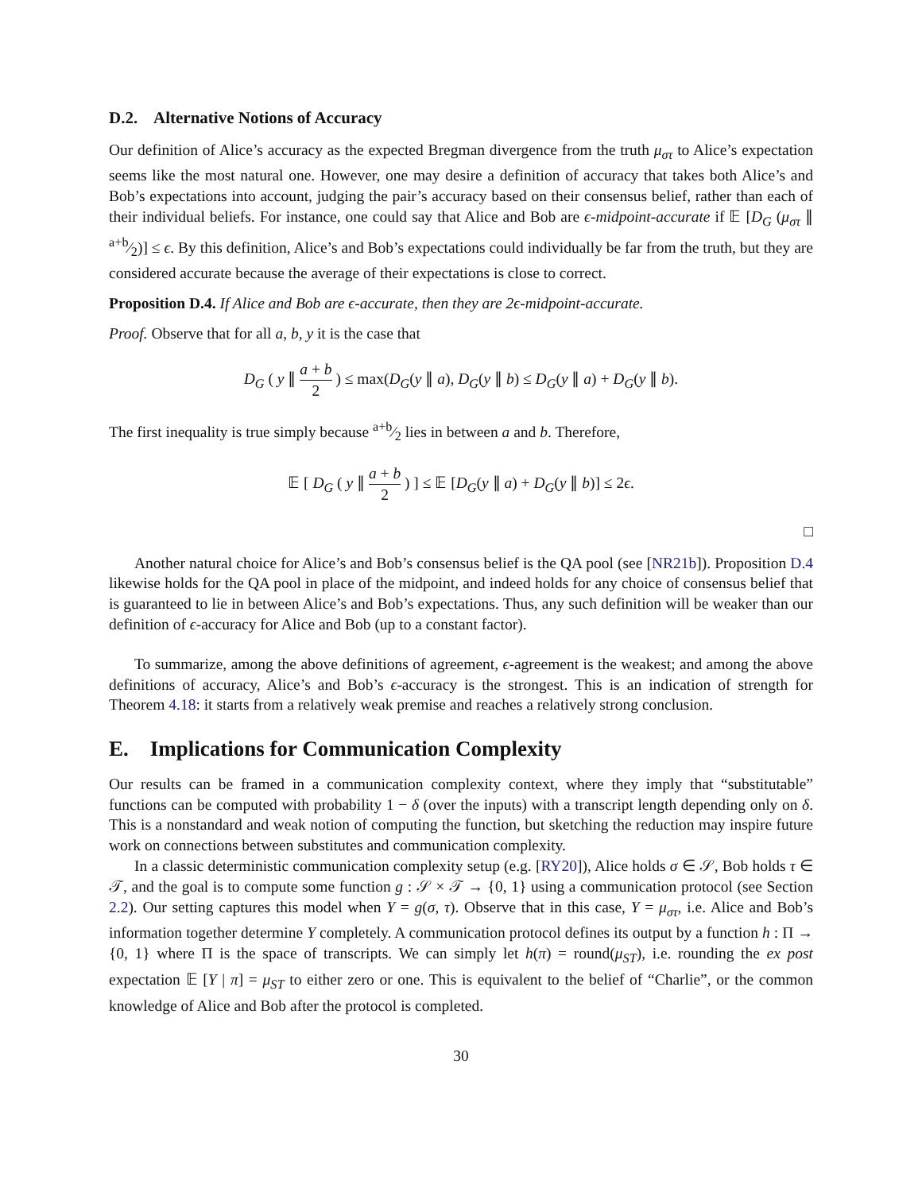D.2. Alternative Notions of Accuracy
Our definition of Alice’s accuracy as the expected Bregman divergence from the truth μ<sub>στ</sub> to Alice’s expectation seems like the most natural one. However, one may desire a definition of accuracy that takes both Alice’s and Bob’s expectations into account, judging the pair’s accuracy based on their consensus belief, rather than each of their individual beliefs. For instance, one could say that Alice and Bob are ϵ-midpoint-accurate if 𝔼 [D<sub>G</sub> (μ<sub>στ</sub> ∥ a+b⁄2)] ≤ ϵ. By this definition, Alice’s and Bob’s expectations could individually be far from the truth, but they are considered accurate because the average of their expectations is close to correct.
Proposition D.4. If Alice and Bob are ϵ-accurate, then they are 2ϵ-midpoint-accurate.
Proof. Observe that for all a, b, y it is the case that
D<sub>G</sub> ( y ∥ a + b 2 ) ≤ max(D<sub>G</sub>(y ∥ a), D<sub>G</sub>(y ∥ b) ≤ D<sub>G</sub>(y ∥ a) + D<sub>G</sub>(y ∥ b).
The first inequality is true simply because a+b⁄2 lies in between a and b. Therefore,
𝔼 [ D<sub>G</sub> ( y ∥ a + b 2 ) ] ≤ 𝔼 [D<sub>G</sub>(y ∥ a) + D<sub>G</sub>(y ∥ b)] ≤ 2ϵ.
□
Another natural choice for Alice’s and Bob’s consensus belief is the QA pool (see [NR21b]). Proposition D.4 likewise holds for the QA pool in place of the midpoint, and indeed holds for any choice of consensus belief that is guaranteed to lie in between Alice’s and Bob’s expectations. Thus, any such definition will be weaker than our definition of ϵ-accuracy for Alice and Bob (up to a constant factor).
To summarize, among the above definitions of agreement, ϵ-agreement is the weakest; and among the above definitions of accuracy, Alice’s and Bob’s ϵ-accuracy is the strongest. This is an indication of strength for Theorem 4.18: it starts from a relatively weak premise and reaches a relatively strong conclusion.
E. Implications for Communication Complexity
Our results can be framed in a communication complexity context, where they imply that “substitutable” functions can be computed with probability 1 − δ (over the inputs) with a transcript length depending only on δ. This is a nonstandard and weak notion of computing the function, but sketching the reduction may inspire future work on connections between substitutes and communication complexity.
In a classic deterministic communication complexity setup (e.g. [RY20]), Alice holds σ ∈ 𝒮, Bob holds τ ∈ 𝒯, and the goal is to compute some function g : 𝒮 × 𝒯 → {0, 1} using a communication protocol (see Section 2.2). Our setting captures this model when Y = g(σ, τ). Observe that in this case, Y = μ<sub>στ</sub>, i.e. Alice and Bob’s information together determine Y completely. A communication protocol defines its output by a function h : Π → {0, 1} where Π is the space of transcripts. We can simply let h(π) = round(μ<sub>ST</sub>), i.e. rounding the ex post expectation 𝔼 [Y | π] = μ<sub>ST</sub> to either zero or one. This is equivalent to the belief of “Charlie”, or the common knowledge of Alice and Bob after the protocol is completed.
30